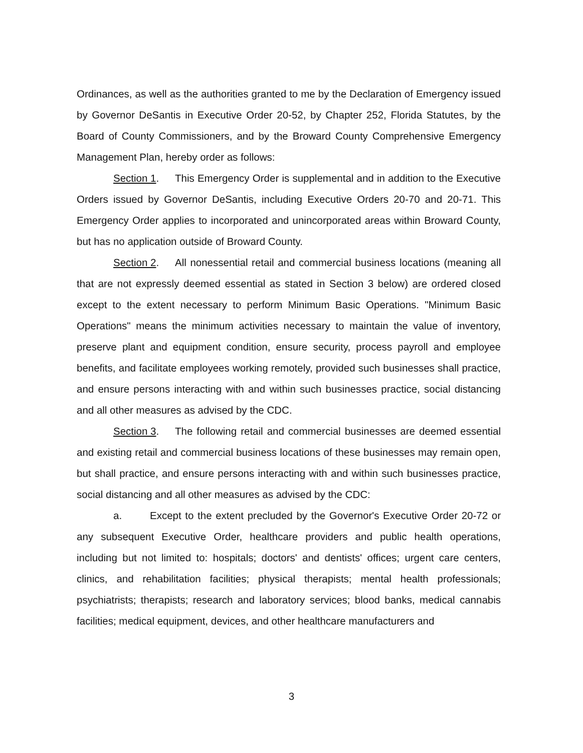Ordinances, as well as the authorities granted to me by the Declaration of Emergency issued by Governor DeSantis in Executive Order 20-52, by Chapter 252, Florida Statutes, by the Board of County Commissioners, and by the Broward County Comprehensive Emergency Management Plan, hereby order as follows:
Section 1. This Emergency Order is supplemental and in addition to the Executive Orders issued by Governor DeSantis, including Executive Orders 20-70 and 20-71. This Emergency Order applies to incorporated and unincorporated areas within Broward County, but has no application outside of Broward County.
Section 2. All nonessential retail and commercial business locations (meaning all that are not expressly deemed essential as stated in Section 3 below) are ordered closed except to the extent necessary to perform Minimum Basic Operations. "Minimum Basic Operations" means the minimum activities necessary to maintain the value of inventory, preserve plant and equipment condition, ensure security, process payroll and employee benefits, and facilitate employees working remotely, provided such businesses shall practice, and ensure persons interacting with and within such businesses practice, social distancing and all other measures as advised by the CDC.
Section 3. The following retail and commercial businesses are deemed essential and existing retail and commercial business locations of these businesses may remain open, but shall practice, and ensure persons interacting with and within such businesses practice, social distancing and all other measures as advised by the CDC:
a. Except to the extent precluded by the Governor's Executive Order 20-72 or any subsequent Executive Order, healthcare providers and public health operations, including but not limited to: hospitals; doctors' and dentists' offices; urgent care centers, clinics, and rehabilitation facilities; physical therapists; mental health professionals; psychiatrists; therapists; research and laboratory services; blood banks, medical cannabis facilities; medical equipment, devices, and other healthcare manufacturers and
3